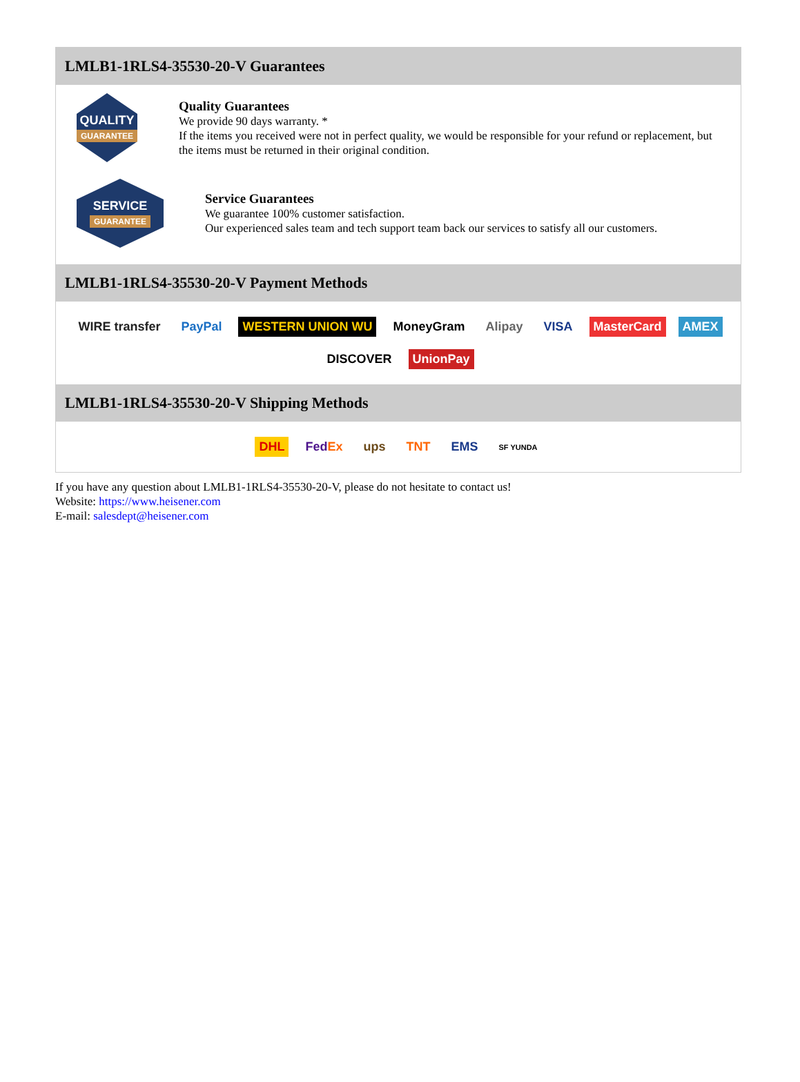LMLB1-1RLS4-35530-20-V Guarantees
QUALITY
GUARANTEE
Quality Guarantees
We provide 90 days warranty. *
If the items you received were not in perfect quality, we would be responsible for your refund or replacement, but the items must be returned in their original condition.
SERVICE
GUARANTEE
Service Guarantees
We guarantee 100% customer satisfaction.
Our experienced sales team and tech support team back our services to satisfy all our customers.
LMLB1-1RLS4-35530-20-V Payment Methods
WIRE transfer PayPal WESTERN UNION WU MoneyGram Alipay VISA MasterCard AMEX DISCOVER UnionPay
LMLB1-1RLS4-35530-20-V Shipping Methods
DHL FedEx ups TNT EMS SF YUNDA
If you have any question about LMLB1-1RLS4-35530-20-V, please do not hesitate to contact us!
Website: https://www.heisener.com
E-mail: salesdept@heisener.com